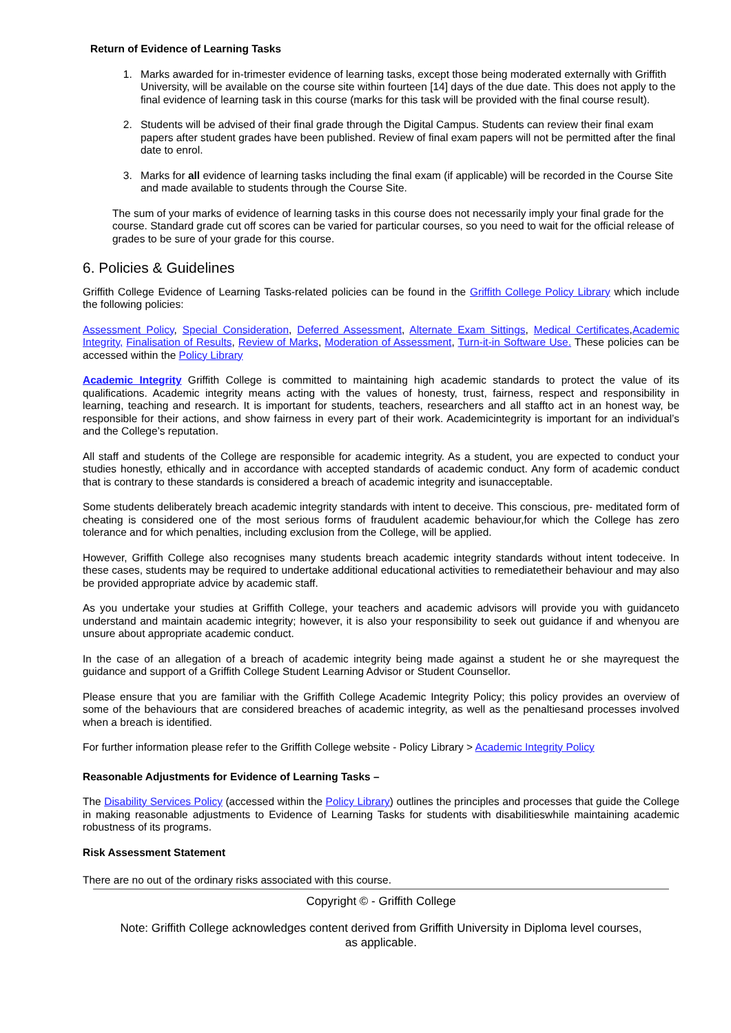Return of Evidence of Learning Tasks
1. Marks awarded for in-trimester evidence of learning tasks, except those being moderated externally with Griffith University, will be available on the course site within fourteen [14] days of the due date. This does not apply to the final evidence of learning task in this course (marks for this task will be provided with the final course result).
2. Students will be advised of their final grade through the Digital Campus. Students can review their final exam papers after student grades have been published. Review of final exam papers will not be permitted after the final date to enrol.
3. Marks for all evidence of learning tasks including the final exam (if applicable) will be recorded in the Course Site and made available to students through the Course Site.
The sum of your marks of evidence of learning tasks in this course does not necessarily imply your final grade for the course. Standard grade cut off scores can be varied for particular courses, so you need to wait for the official release of grades to be sure of your grade for this course.
6. Policies & Guidelines
Griffith College Evidence of Learning Tasks-related policies can be found in the Griffith College Policy Library which include the following policies:
Assessment Policy, Special Consideration, Deferred Assessment, Alternate Exam Sittings, Medical Certificates,Academic Integrity, Finalisation of Results, Review of Marks, Moderation of Assessment, Turn-it-in Software Use. These policies can be accessed within the Policy Library
Academic Integrity Griffith College is committed to maintaining high academic standards to protect the value of its qualifications. Academic integrity means acting with the values of honesty, trust, fairness, respect and responsibility in learning, teaching and research. It is important for students, teachers, researchers and all staffto act in an honest way, be responsible for their actions, and show fairness in every part of their work. Academicintegrity is important for an individual’s and the College’s reputation.
All staff and students of the College are responsible for academic integrity. As a student, you are expected to conduct your studies honestly, ethically and in accordance with accepted standards of academic conduct. Any form of academic conduct that is contrary to these standards is considered a breach of academic integrity and isunacceptable.
Some students deliberately breach academic integrity standards with intent to deceive. This conscious, pre- meditated form of cheating is considered one of the most serious forms of fraudulent academic behaviour,for which the College has zero tolerance and for which penalties, including exclusion from the College, will be applied.
However, Griffith College also recognises many students breach academic integrity standards without intent todeceive. In these cases, students may be required to undertake additional educational activities to remediatetheir behaviour and may also be provided appropriate advice by academic staff.
As you undertake your studies at Griffith College, your teachers and academic advisors will provide you with guidanceto understand and maintain academic integrity; however, it is also your responsibility to seek out guidance if and whenyou are unsure about appropriate academic conduct.
In the case of an allegation of a breach of academic integrity being made against a student he or she mayrequest the guidance and support of a Griffith College Student Learning Advisor or Student Counsellor.
Please ensure that you are familiar with the Griffith College Academic Integrity Policy; this policy provides an overview of some of the behaviours that are considered breaches of academic integrity, as well as the penaltiesand processes involved when a breach is identified.
For further information please refer to the Griffith College website - Policy Library > Academic Integrity Policy
Reasonable Adjustments for Evidence of Learning Tasks –
The Disability Services Policy (accessed within the Policy Library) outlines the principles and processes that guide the College in making reasonable adjustments to Evidence of Learning Tasks for students with disabilitieswhile maintaining academic robustness of its programs.
Risk Assessment Statement
There are no out of the ordinary risks associated with this course.
Copyright © - Griffith College
Note: Griffith College acknowledges content derived from Griffith University in Diploma level courses,
as applicable.